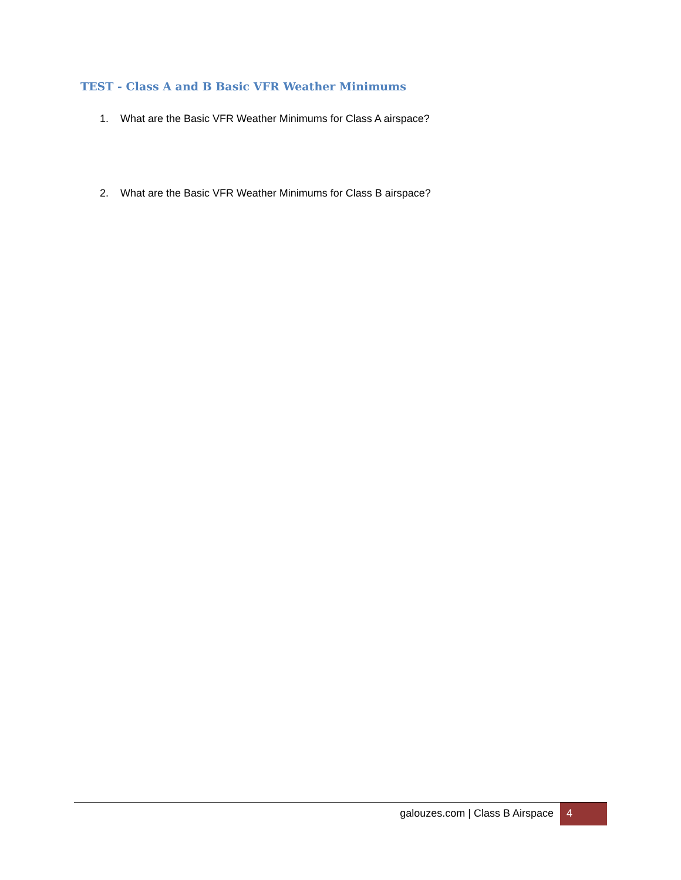TEST - Class A and B Basic VFR Weather Minimums
1. What are the Basic VFR Weather Minimums for Class A airspace?
2. What are the Basic VFR Weather Minimums for Class B airspace?
galouzes.com | Class B Airspace
4